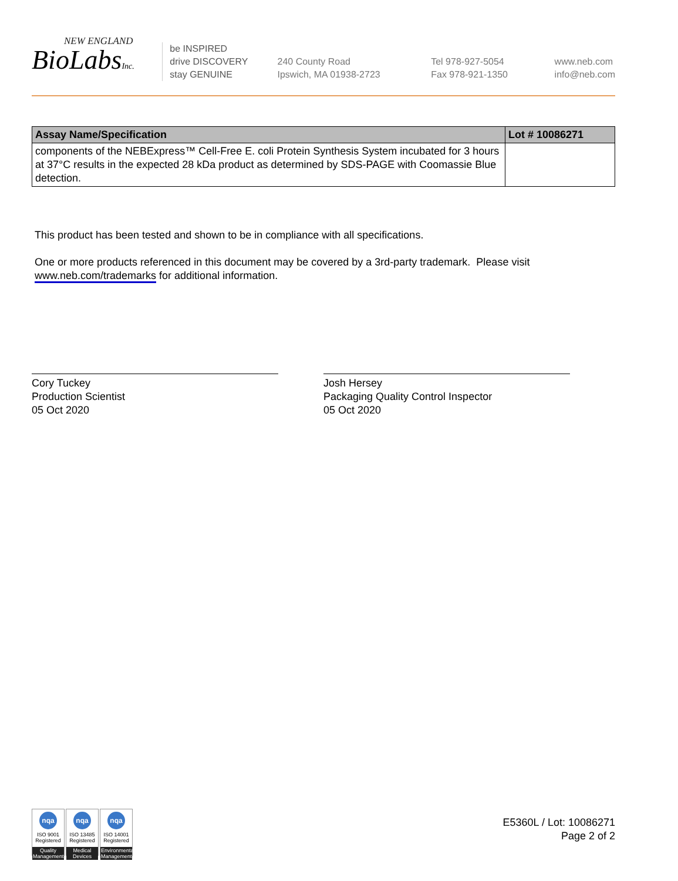NEW ENGLAND
BioLabsInc.
be INSPIRED
drive DISCOVERY
stay GENUINE
240 County Road
Ipswich, MA 01938-2723
Tel 978-927-5054
Fax 978-921-1350
www.neb.com
info@neb.com
| Assay Name/Specification | Lot # 10086271 |
| --- | --- |
| components of the NEBExpress™ Cell-Free E. coli Protein Synthesis System incubated for 3 hours at 37°C results in the expected 28 kDa product as determined by SDS-PAGE with Coomassie Blue detection. | |
This product has been tested and shown to be in compliance with all specifications.
One or more products referenced in this document may be covered by a 3rd-party trademark. Please visit
www.neb.com/trademarks for additional information.
Cory Tuckey
Production Scientist
05 Oct 2020
Josh Hersey
Packaging Quality Control Inspector
05 Oct 2020
nqa
ISO 9001
Registered
Quality Management
nqa
ISO 13485
Registered
Medical Devices
nqa
ISO 14001
Registered
Environmental Management
E5360L / Lot: 10086271
Page 2 of 2